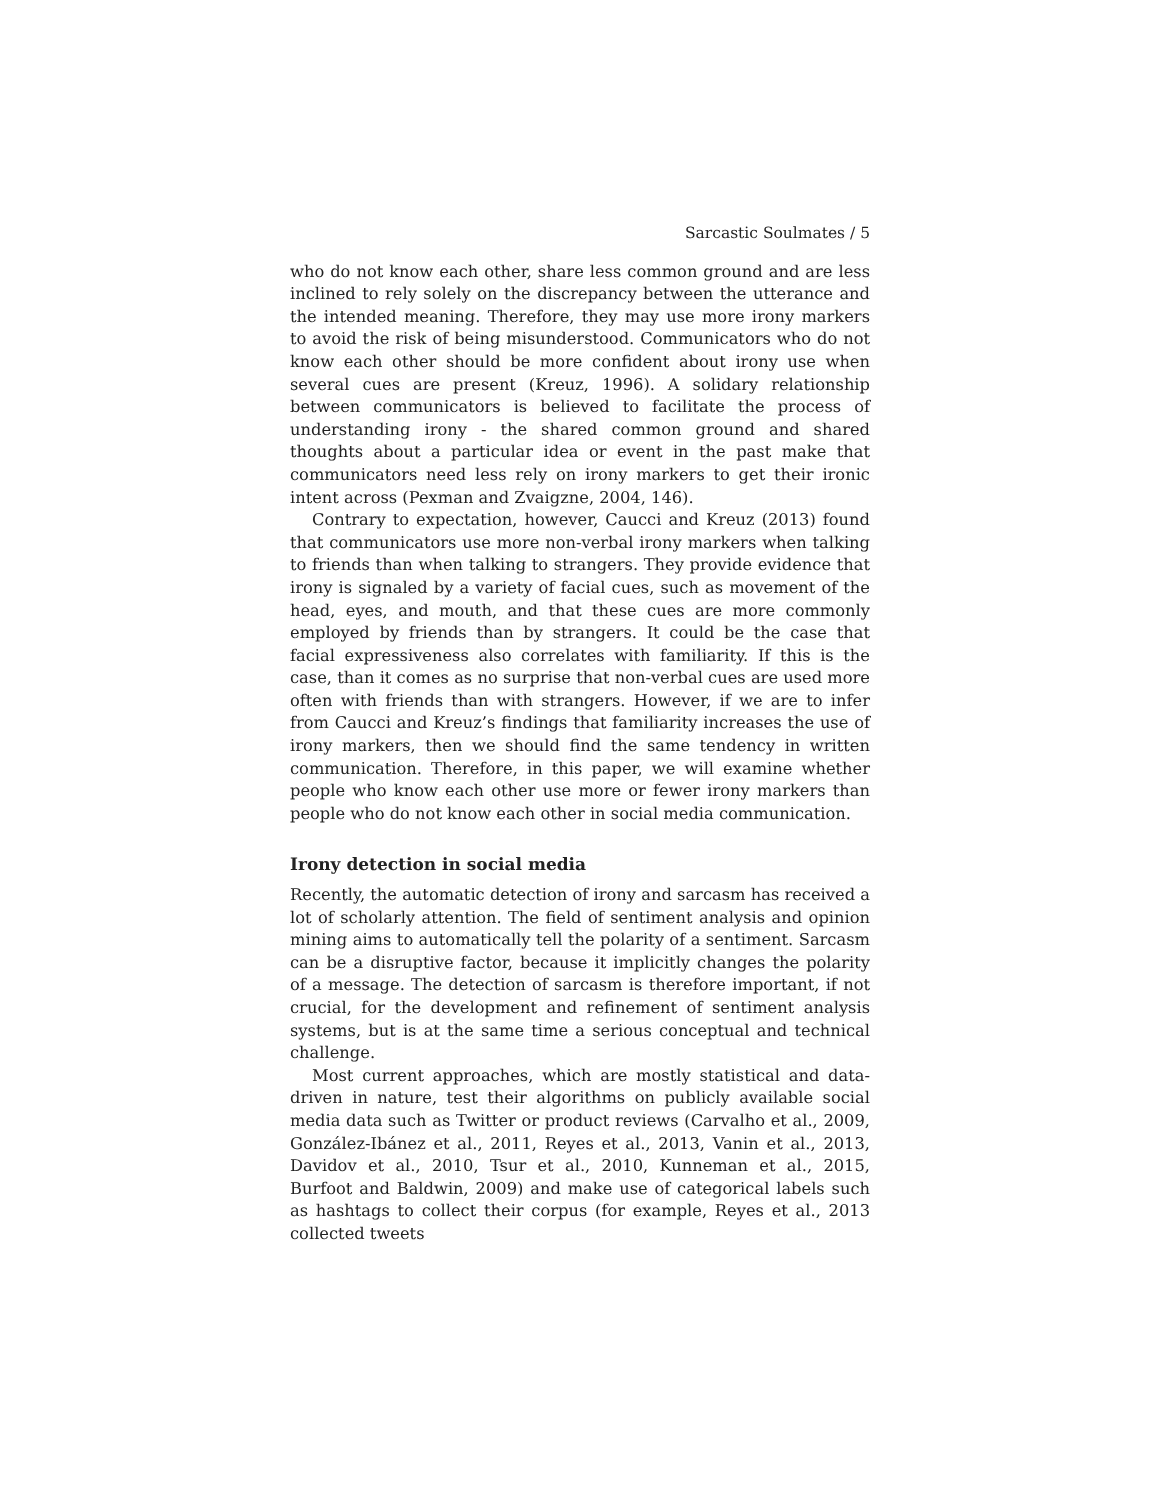Sarcastic Soulmates / 5
who do not know each other, share less common ground and are less inclined to rely solely on the discrepancy between the utterance and the intended meaning. Therefore, they may use more irony markers to avoid the risk of being misunderstood. Communicators who do not know each other should be more confident about irony use when several cues are present (Kreuz, 1996). A solidary relationship between communicators is believed to facilitate the process of understanding irony - the shared common ground and shared thoughts about a particular idea or event in the past make that communicators need less rely on irony markers to get their ironic intent across (Pexman and Zvaigzne, 2004, 146).
Contrary to expectation, however, Caucci and Kreuz (2013) found that communicators use more non-verbal irony markers when talking to friends than when talking to strangers. They provide evidence that irony is signaled by a variety of facial cues, such as movement of the head, eyes, and mouth, and that these cues are more commonly employed by friends than by strangers. It could be the case that facial expressiveness also correlates with familiarity. If this is the case, than it comes as no surprise that non-verbal cues are used more often with friends than with strangers. However, if we are to infer from Caucci and Kreuz’s findings that familiarity increases the use of irony markers, then we should find the same tendency in written communication. Therefore, in this paper, we will examine whether people who know each other use more or fewer irony markers than people who do not know each other in social media communication.
Irony detection in social media
Recently, the automatic detection of irony and sarcasm has received a lot of scholarly attention. The field of sentiment analysis and opinion mining aims to automatically tell the polarity of a sentiment. Sarcasm can be a disruptive factor, because it implicitly changes the polarity of a message. The detection of sarcasm is therefore important, if not crucial, for the development and refinement of sentiment analysis systems, but is at the same time a serious conceptual and technical challenge.
Most current approaches, which are mostly statistical and data-driven in nature, test their algorithms on publicly available social media data such as Twitter or product reviews (Carvalho et al., 2009, González-Ibánez et al., 2011, Reyes et al., 2013, Vanin et al., 2013, Davidov et al., 2010, Tsur et al., 2010, Kunneman et al., 2015, Burfoot and Baldwin, 2009) and make use of categorical labels such as hashtags to collect their corpus (for example, Reyes et al., 2013 collected tweets